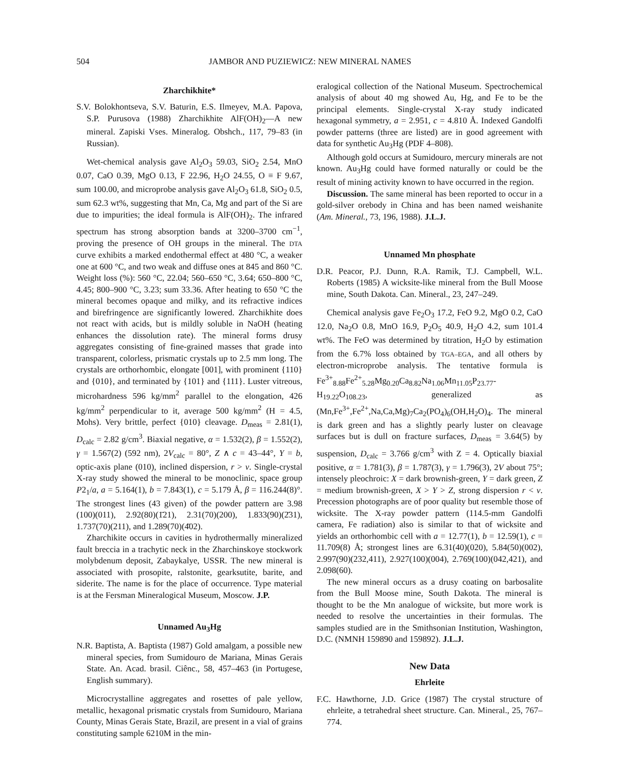504 JAMBOR AND PUZIEWICZ: NEW MINERAL NAMES
Zharchikhite*
S.V. Bolokhontseva, S.V. Baturin, E.S. Ilmeyev, M.A. Papova, S.P. Purusova (1988) Zharchikhite AlF(OH)<sub>2</sub>—A new mineral. Zapiski Vses. Mineralog. Obshch., 117, 79–83 (in Russian).
Wet-chemical analysis gave Al<sub>2</sub>O<sub>3</sub> 59.03, SiO<sub>2</sub> 2.54, MnO 0.07, CaO 0.39, MgO 0.13, F 22.96, H<sub>2</sub>O 24.55, O ≡ F 9.67, sum 100.00, and microprobe analysis gave Al<sub>2</sub>O<sub>3</sub> 61.8, SiO<sub>2</sub> 0.5, sum 62.3 wt%, suggesting that Mn, Ca, Mg and part of the Si are due to impurities; the ideal formula is AlF(OH)<sub>2</sub>. The infrared spectrum has strong absorption bands at 3200–3700 cm<sup>−1</sup>, proving the presence of OH groups in the mineral. The DTA curve exhibits a marked endothermal effect at 480 °C, a weaker one at 600 °C, and two weak and diffuse ones at 845 and 860 °C. Weight loss (%): 560 °C, 22.04; 560–650 °C, 3.64; 650–800 °C, 4.45; 800–900 °C, 3.23; sum 33.36. After heating to 650 °C the mineral becomes opaque and milky, and its refractive indices and birefringence are significantly lowered. Zharchikhite does not react with acids, but is mildly soluble in NaOH (heating enhances the dissolution rate). The mineral forms drusy aggregates consisting of fine-grained masses that grade into transparent, colorless, prismatic crystals up to 2.5 mm long. The crystals are orthorhombic, elongate [001], with prominent {110} and {010}, and terminated by {101} and {111}. Luster vitreous, microhardness 596 kg/mm<sup>2</sup> parallel to the elongation, 426 kg/mm<sup>2</sup> perpendicular to it, average 500 kg/mm<sup>2</sup> (H = 4.5, Mohs). Very brittle, perfect {010} cleavage. D<sub>meas</sub> = 2.81(1), D<sub>calc</sub> = 2.82 g/cm<sup>3</sup>. Biaxial negative, α = 1.532(2), β = 1.552(2), γ = 1.567(2) (592 nm), 2V<sub>calc</sub> = 80°, Z ∧ c = 43–44°, Y = b, optic-axis plane (010), inclined dispersion, r > v. Single-crystal X-ray study showed the mineral to be monoclinic, space group P2<sub>1</sub>/a, a = 5.164(1), b = 7.843(1), c = 5.179 Å, β = 116.244(8)°. The strongest lines (43 given) of the powder pattern are 3.98 (100)(011), 2.92(80)(1̄21), 2.31(70)(200), 1.833(90)(2̄31), 1.737(70)(211), and 1.289(70)(4̄02).
Zharchikite occurs in cavities in hydrothermally mineralized fault breccia in a trachytic neck in the Zharchinskoye stockwork molybdenum deposit, Zabaykalye, USSR. The new mineral is associated with prosopite, ralstonite, gearksutite, barite, and siderite. The name is for the place of occurrence. Type material is at the Fersman Mineralogical Museum, Moscow. J.P.
Unnamed Au<sub>3</sub>Hg
N.R. Baptista, A. Baptista (1987) Gold amalgam, a possible new mineral species, from Sumidouro de Mariana, Minas Gerais State. An. Acad. brasil. Ciênc., 58, 457–463 (in Portugese, English summary).
Microcrystalline aggregates and rosettes of pale yellow, metallic, hexagonal prismatic crystals from Sumidouro, Mariana County, Minas Gerais State, Brazil, are present in a vial of grains constituting sample 6210M in the min-
eralogical collection of the National Museum. Spectrochemical analysis of about 40 mg showed Au, Hg, and Fe to be the principal elements. Single-crystal X-ray study indicated hexagonal symmetry, a = 2.951, c = 4.810 Å. Indexed Gandolfi powder patterns (three are listed) are in good agreement with data for synthetic Au<sub>3</sub>Hg (PDF 4–808).
Although gold occurs at Sumidouro, mercury minerals are not known. Au<sub>3</sub>Hg could have formed naturally or could be the result of mining activity known to have occurred in the region.
Discussion. The same mineral has been reported to occur in a gold-silver orebody in China and has been named weishanite (Am. Mineral., 73, 196, 1988). J.L.J.
Unnamed Mn phosphate
D.R. Peacor, P.J. Dunn, R.A. Ramik, T.J. Campbell, W.L. Roberts (1985) A wicksite-like mineral from the Bull Moose mine, South Dakota. Can. Mineral., 23, 247–249.
Chemical analysis gave Fe<sub>2</sub>O<sub>3</sub> 17.2, FeO 9.2, MgO 0.2, CaO 12.0, Na<sub>2</sub>O 0.8, MnO 16.9, P<sub>2</sub>O<sub>5</sub> 40.9, H<sub>2</sub>O 4.2, sum 101.4 wt%. The FeO was determined by titration, H<sub>2</sub>O by estimation from the 6.7% loss obtained by TGA–EGA, and all others by electron-microprobe analysis. The tentative formula is Fe<sup>3+</sup><sub>8.88</sub>Fe<sup>2+</sup><sub>5.28</sub>Mg<sub>0.20</sub>Ca<sub>8.82</sub>Na<sub>1.06</sub>Mn<sub>11.05</sub>P<sub>23.77</sub>-H<sub>19.22</sub>O<sub>108.23</sub>, generalized as (Mn,Fe<sup>3+</sup>,Fe<sup>2+</sup>,Na,Ca,Mg)<sub>7</sub>Ca<sub>2</sub>(PO<sub>4</sub>)<sub>6</sub>(OH,H<sub>2</sub>O)<sub>4</sub>. The mineral is dark green and has a slightly pearly luster on cleavage surfaces but is dull on fracture surfaces, D<sub>meas</sub> = 3.64(5) by suspension, D<sub>calc</sub> = 3.766 g/cm<sup>3</sup> with Z = 4. Optically biaxial positive, α = 1.781(3), β = 1.787(3), γ = 1.796(3), 2V about 75°; intensely pleochroic: X = dark brownish-green, Y = dark green, Z = medium brownish-green, X > Y > Z, strong dispersion r < v. Precession photographs are of poor quality but resemble those of wicksite. The X-ray powder pattern (114.5-mm Gandolfi camera, Fe radiation) also is similar to that of wicksite and yields an orthorhombic cell with a = 12.77(1), b = 12.59(1), c = 11.709(8) Å; strongest lines are 6.31(40)(020), 5.84(50)(002), 2.997(90)(232,411), 2.927(100)(004), 2.769(100)(042,421), and 2.098(60).
The new mineral occurs as a drusy coating on barbosalite from the Bull Moose mine, South Dakota. The mineral is thought to be the Mn analogue of wicksite, but more work is needed to resolve the uncertainties in their formulas. The samples studied are in the Smithsonian Institution, Washington, D.C. (NMNH 159890 and 159892). J.L.J.
New Data
Ehrleite
F.C. Hawthorne, J.D. Grice (1987) The crystal structure of ehrleite, a tetrahedral sheet structure. Can. Mineral., 25, 767–774.